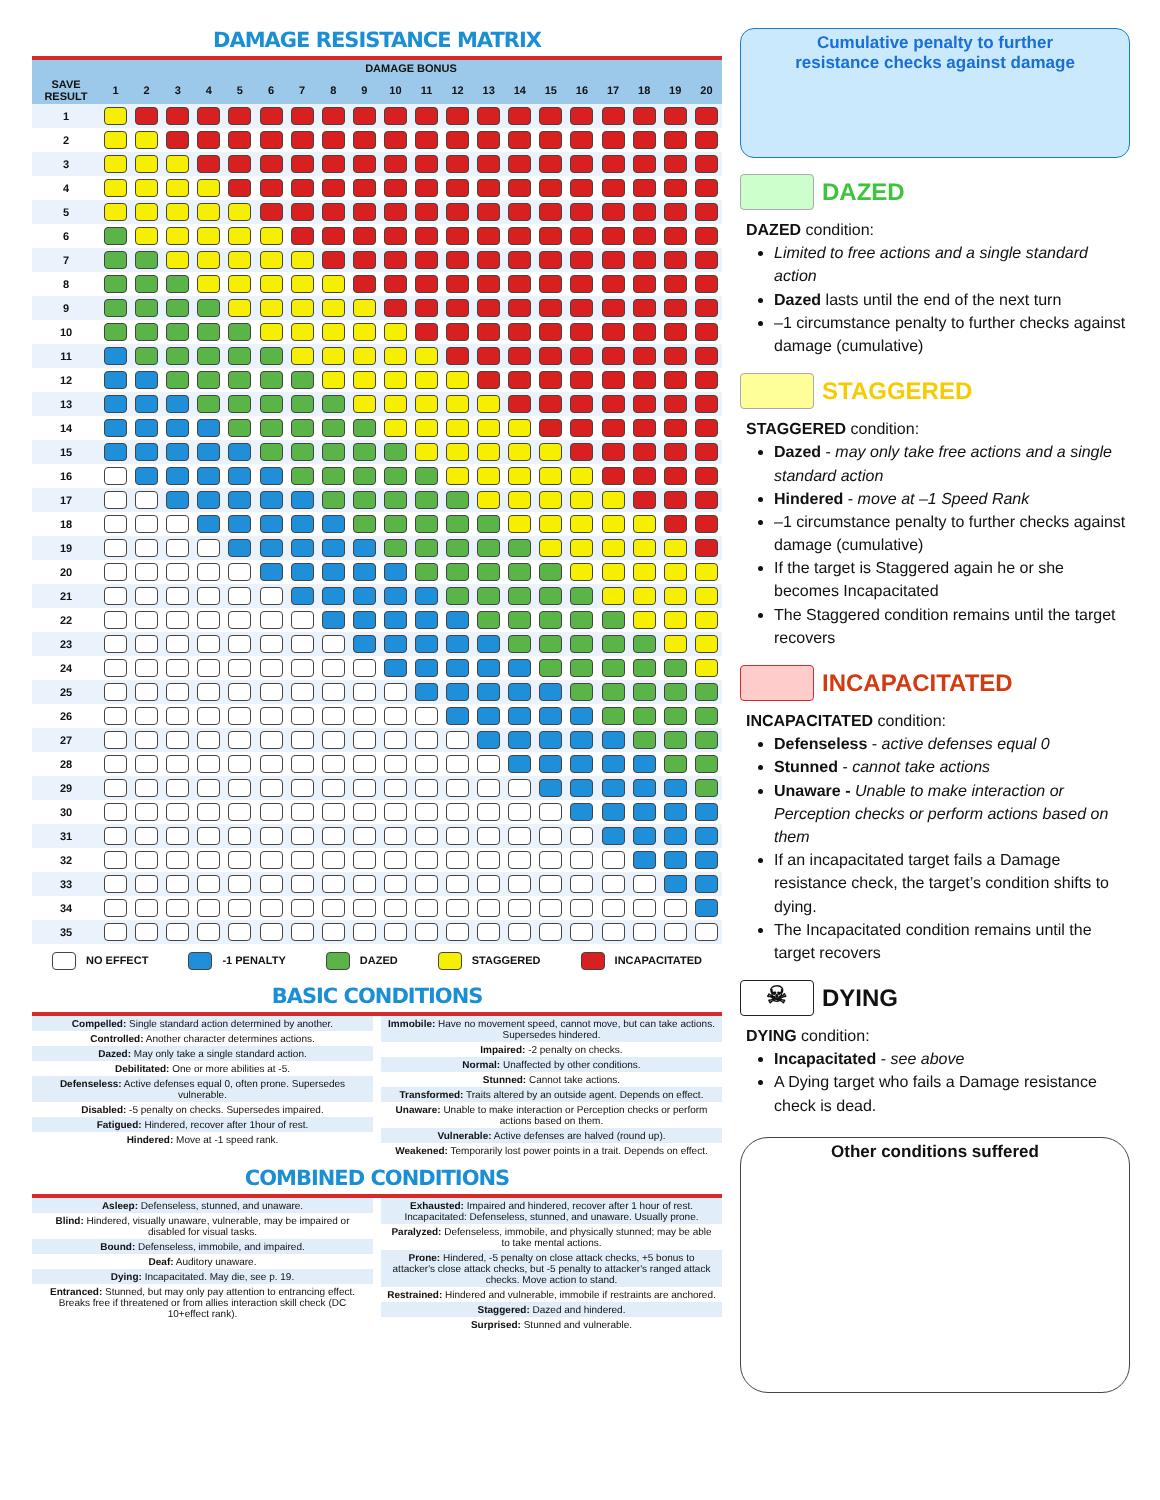DAMAGE RESISTANCE MATRIX
| | DAMAGE BONUS | | | | | | | | | | | | | | | | | | | |
| --- | --- | --- | --- | --- | --- | --- | --- | --- | --- | --- | --- | --- | --- | --- | --- | --- | --- | --- | --- | --- |
| SAVE RESULT | 1 | 2 | 3 | 4 | 5 | 6 | 7 | 8 | 9 | 10 | 11 | 12 | 13 | 14 | 15 | 16 | 17 | 18 | 19 | 20 |
| 1 | | | | | | | | | | | | | | | | | | | | |
| 2 | | | | | | | | | | | | | | | | | | | | |
| 3 | | | | | | | | | | | | | | | | | | | | |
| 4 | | | | | | | | | | | | | | | | | | | | |
| 5 | | | | | | | | | | | | | | | | | | | | |
| 6 | | | | | | | | | | | | | | | | | | | | |
| 7 | | | | | | | | | | | | | | | | | | | | |
| 8 | | | | | | | | | | | | | | | | | | | | |
| 9 | | | | | | | | | | | | | | | | | | | | |
| 10 | | | | | | | | | | | | | | | | | | | | |
| 11 | | | | | | | | | | | | | | | | | | | | |
| 12 | | | | | | | | | | | | | | | | | | | | |
| 13 | | | | | | | | | | | | | | | | | | | | |
| 14 | | | | | | | | | | | | | | | | | | | | |
| 15 | | | | | | | | | | | | | | | | | | | | |
| 16 | | | | | | | | | | | | | | | | | | | | |
| 17 | | | | | | | | | | | | | | | | | | | | |
| 18 | | | | | | | | | | | | | | | | | | | | |
| 19 | | | | | | | | | | | | | | | | | | | | |
| 20 | | | | | | | | | | | | | | | | | | | | |
| 21 | | | | | | | | | | | | | | | | | | | | |
| 22 | | | | | | | | | | | | | | | | | | | | |
| 23 | | | | | | | | | | | | | | | | | | | | |
| 24 | | | | | | | | | | | | | | | | | | | | |
| 25 | | | | | | | | | | | | | | | | | | | | |
| 26 | | | | | | | | | | | | | | | | | | | | |
| 27 | | | | | | | | | | | | | | | | | | | | |
| 28 | | | | | | | | | | | | | | | | | | | | |
| 29 | | | | | | | | | | | | | | | | | | | | |
| 30 | | | | | | | | | | | | | | | | | | | | |
| 31 | | | | | | | | | | | | | | | | | | | | |
| 32 | | | | | | | | | | | | | | | | | | | | |
| 33 | | | | | | | | | | | | | | | | | | | | |
| 34 | | | | | | | | | | | | | | | | | | | | |
| 35 | | | | | | | | | | | | | | | | | | | | |
NO EFFECT -1 PENALTY DAZED STAGGERED INCAPACITATED
BASIC CONDITIONS
Compelled: Single standard action determined by another.
Controlled: Another character determines actions.
Dazed: May only take a single standard action.
Debilitated: One or more abilities at -5.
Defenseless: Active defenses equal 0, often prone. Supersedes vulnerable.
Disabled: -5 penalty on checks. Supersedes impaired.
Fatigued: Hindered, recover after 1hour of rest.
Hindered: Move at -1 speed rank.
Immobile: Have no movement speed, cannot move, but can take actions. Supersedes hindered.
Impaired: -2 penalty on checks.
Normal: Unaffected by other conditions.
Stunned: Cannot take actions.
Transformed: Traits altered by an outside agent. Depends on effect.
Unaware: Unable to make interaction or Perception checks or perform actions based on them.
Vulnerable: Active defenses are halved (round up).
Weakened: Temporarily lost power points in a trait. Depends on effect.
COMBINED CONDITIONS
Asleep: Defenseless, stunned, and unaware.
Blind: Hindered, visually unaware, vulnerable, may be impaired or disabled for visual tasks.
Bound: Defenseless, immobile, and impaired.
Deaf: Auditory unaware.
Dying: Incapacitated. May die, see p. 19.
Entranced: Stunned, but may only pay attention to entrancing effect. Breaks free if threatened or from allies interaction skill check (DC 10+effect rank).
Exhausted: Impaired and hindered, recover after 1 hour of rest. Incapacitated: Defenseless, stunned, and unaware. Usually prone.
Paralyzed: Defenseless, immobile, and physically stunned; may be able to take mental actions.
Prone: Hindered, -5 penalty on close attack checks, +5 bonus to attacker's close attack checks, but -5 penalty to attacker's ranged attack checks. Move action to stand.
Restrained: Hindered and vulnerable, immobile if restraints are anchored.
Staggered: Dazed and hindered.
Surprised: Stunned and vulnerable.
Cumulative penalty to further
resistance checks against damage
DAZED
DAZED condition:
Limited to free actions and a single standard action
Dazed lasts until the end of the next turn
–1 circumstance penalty to further checks against damage (cumulative)
STAGGERED
STAGGERED condition:
Dazed - may only take free actions and a single standard action
Hindered - move at –1 Speed Rank
–1 circumstance penalty to further checks against damage (cumulative)
If the target is Staggered again he or she becomes Incapacitated
The Staggered condition remains until the target recovers
INCAPACITATED
INCAPACITATED condition:
Defenseless - active defenses equal 0
Stunned - cannot take actions
Unaware - Unable to make interaction or Perception checks or perform actions based on them
If an incapacitated target fails a Damage resistance check, the target’s condition shifts to dying.
The Incapacitated condition remains until the target recovers
☠
DYING
DYING condition:
Incapacitated - see above
A Dying target who fails a Damage resistance check is dead.
Other conditions suffered